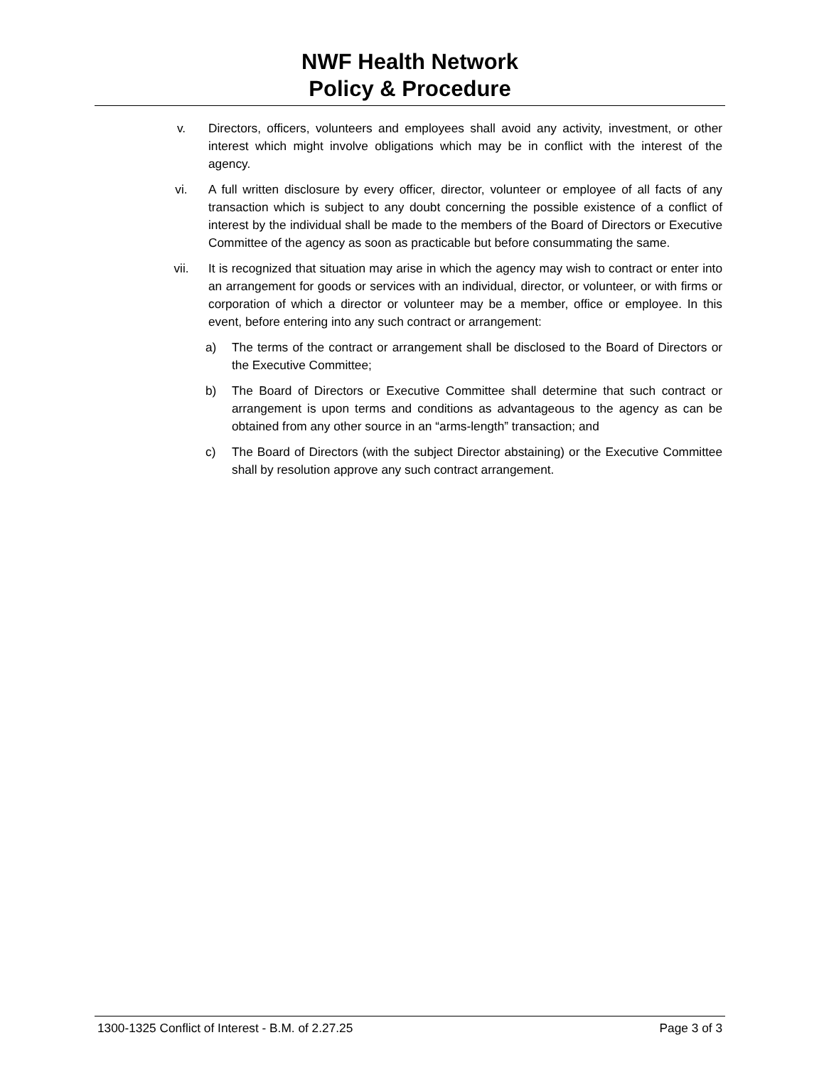NWF Health Network
Policy & Procedure
v. Directors, officers, volunteers and employees shall avoid any activity, investment, or other interest which might involve obligations which may be in conflict with the interest of the agency.
vi. A full written disclosure by every officer, director, volunteer or employee of all facts of any transaction which is subject to any doubt concerning the possible existence of a conflict of interest by the individual shall be made to the members of the Board of Directors or Executive Committee of the agency as soon as practicable but before consummating the same.
vii. It is recognized that situation may arise in which the agency may wish to contract or enter into an arrangement for goods or services with an individual, director, or volunteer, or with firms or corporation of which a director or volunteer may be a member, office or employee. In this event, before entering into any such contract or arrangement:
a) The terms of the contract or arrangement shall be disclosed to the Board of Directors or the Executive Committee;
b) The Board of Directors or Executive Committee shall determine that such contract or arrangement is upon terms and conditions as advantageous to the agency as can be obtained from any other source in an “arms-length” transaction; and
c) The Board of Directors (with the subject Director abstaining) or the Executive Committee shall by resolution approve any such contract arrangement.
1300-1325 Conflict of Interest - B.M. of 2.27.25 Page 3 of 3